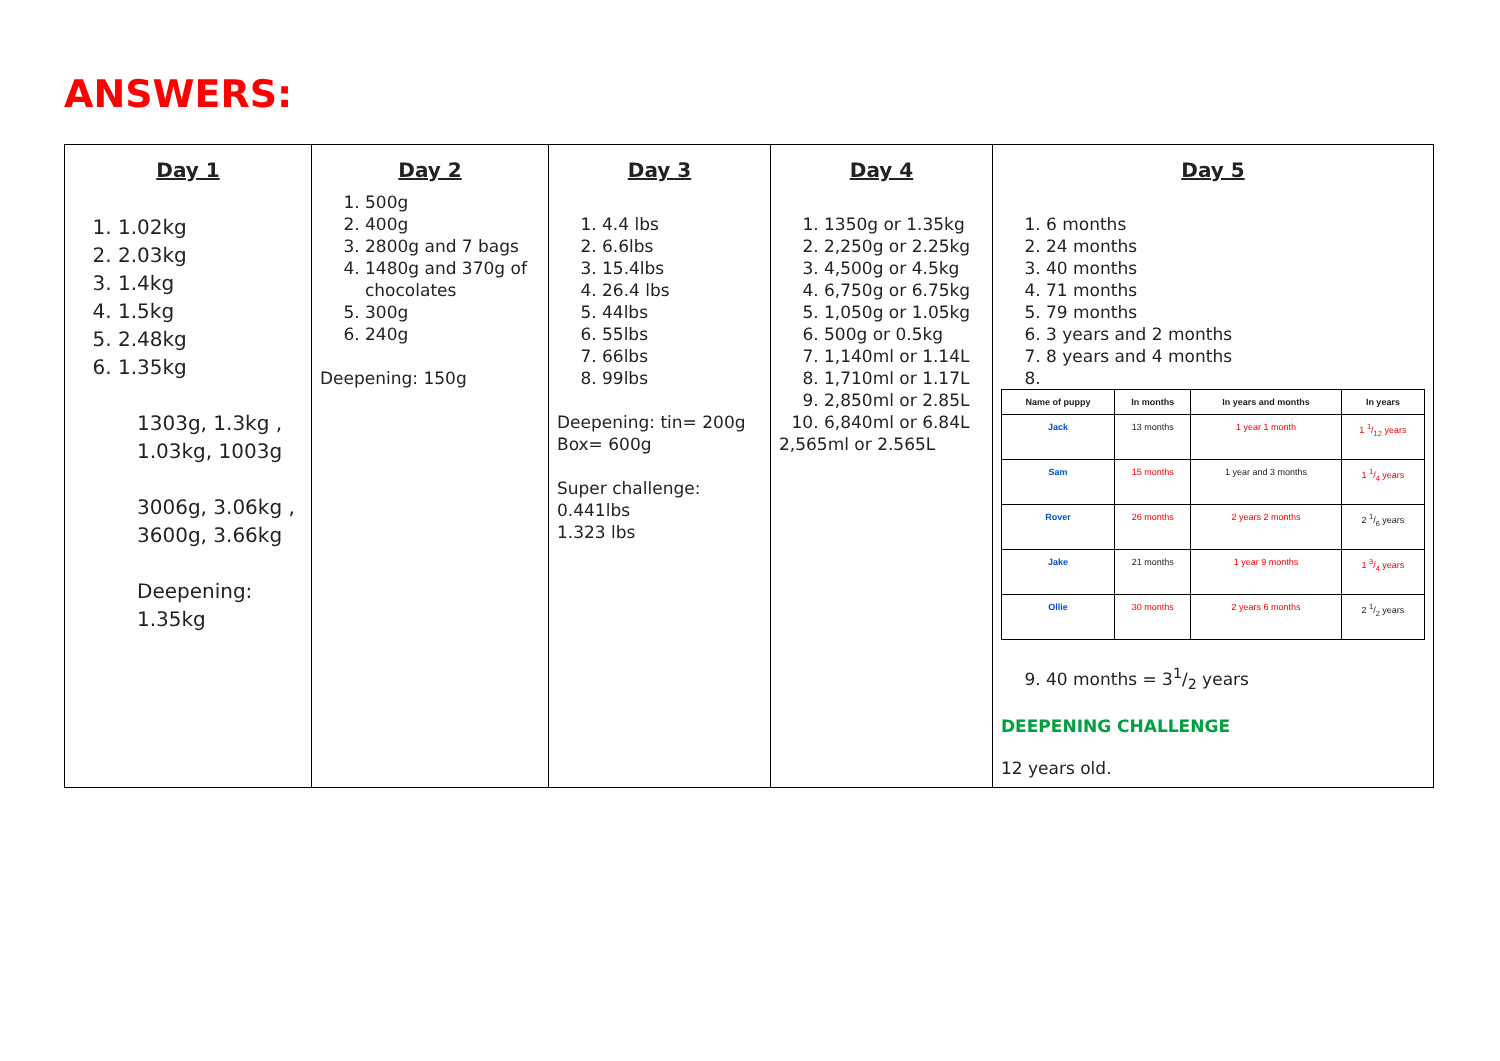ANSWERS:
| Day 1 1. 1.02kg 2. 2.03kg 3. 1.4kg 4. 1.5kg 5. 2.48kg 6. 1.35kg 1303g, 1.3kg , 1.03kg, 1003g 3006g, 3.06kg , 3600g, 3.66kg Deepening: 1.35kg | Day 2 1. 500g 2. 400g 3. 2800g and 7 bags 4. 1480g and 370g of chocolates 5. 300g 6. 240g Deepening: 150g | Day 3 1. 4.4 lbs 2. 6.6lbs 3. 15.4lbs 4. 26.4 lbs 5. 44lbs 6. 55lbs 7. 66lbs 8. 99lbs Deepening: tin= 200g Box= 600g Super challenge: 0.441lbs 1.323 lbs | Day 4 1. 1350g or 1.35kg 2. 2,250g or 2.25kg 3. 4,500g or 4.5kg 4. 6,750g or 6.75kg 5. 1,050g or 1.05kg 6. 500g or 0.5kg 7. 1,140ml or 1.14L 8. 1,710ml or 1.17L 9. 2,850ml or 2.85L 10. 6,840ml or 6.84L 2,565ml or 2.565L | Day 5 1. 6 months 2. 24 months 3. 40 months 4. 71 months 5. 79 months 6. 3 years and 2 months 7. 8 years and 4 months / Name of puppy / In months / In years and months / In years / / --- / --- / --- / --- / / Jack / 13 months / 1 year 1 month / 1 1/12 years / / Sam / 15 months / 1 year and 3 months / 1 1/4 years / / Rover / 26 months / 2 years 2 months / 2 1/6 years / / Jake / 21 months / 1 year 9 months / 1 3/4 years / / Ollie / 30 months / 2 years 6 months / 2 1/2 years / 9. 40 months = 31/2 years DEEPENING CHALLENGE 12 years old. |